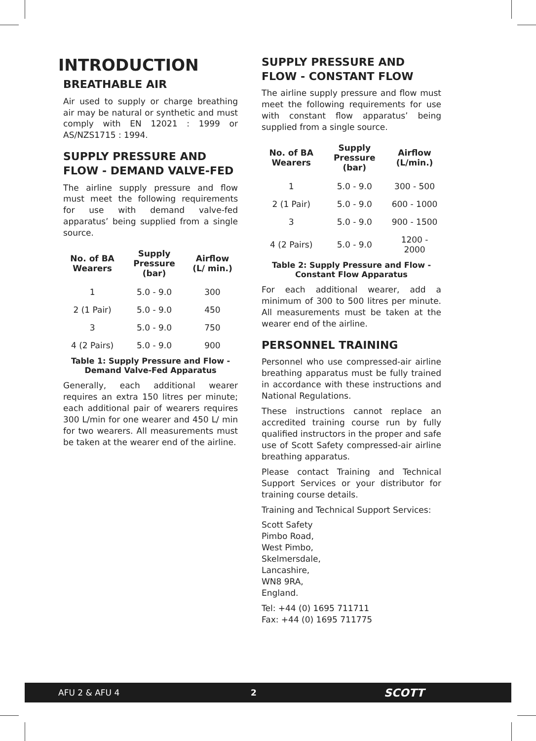INTRODUCTION
BREATHABLE AIR
Air used to supply or charge breathing air may be natural or synthetic and must comply with EN 12021 : 1999 or AS/NZS1715 : 1994.
SUPPLY PRESSURE AND FLOW - DEMAND VALVE-FED
The airline supply pressure and flow must meet the following requirements for use with demand valve-fed apparatus’ being supplied from a single source.
| No. of BA Wearers | Supply Pressure (bar) | Airflow (L/ min.) |
| --- | --- | --- |
| 1 | 5.0 - 9.0 | 300 |
| 2 (1 Pair) | 5.0 - 9.0 | 450 |
| 3 | 5.0 - 9.0 | 750 |
| 4 (2 Pairs) | 5.0 - 9.0 | 900 |
Table 1: Supply Pressure and Flow - Demand Valve-Fed Apparatus
Generally, each additional wearer requires an extra 150 litres per minute; each additional pair of wearers requires 300 L/min for one wearer and 450 L/ min for two wearers. All measurements must be taken at the wearer end of the airline.
SUPPLY PRESSURE AND FLOW - CONSTANT FLOW
The airline supply pressure and flow must meet the following requirements for use with constant flow apparatus’ being supplied from a single source.
| No. of BA Wearers | Supply Pressure (bar) | Airflow (L/min.) |
| --- | --- | --- |
| 1 | 5.0 - 9.0 | 300 - 500 |
| 2 (1 Pair) | 5.0 - 9.0 | 600 - 1000 |
| 3 | 5.0 - 9.0 | 900 - 1500 |
| 4 (2 Pairs) | 5.0 - 9.0 | 1200 - 2000 |
Table 2: Supply Pressure and Flow - Constant Flow Apparatus
For each additional wearer, add a minimum of 300 to 500 litres per minute. All measurements must be taken at the wearer end of the airline.
PERSONNEL TRAINING
Personnel who use compressed-air airline breathing apparatus must be fully trained in accordance with these instructions and National Regulations.
These instructions cannot replace an accredited training course run by fully qualified instructors in the proper and safe use of Scott Safety compressed-air airline breathing apparatus.
Please contact Training and Technical Support Services or your distributor for training course details.
Training and Technical Support Services:
Scott Safety
Pimbo Road,
West Pimbo,
Skelmersdale,
Lancashire,
WN8 9RA,
England.
Tel: +44 (0) 1695 711711
Fax: +44 (0) 1695 711775
AFU 2 & AFU 4 2 SCOTT